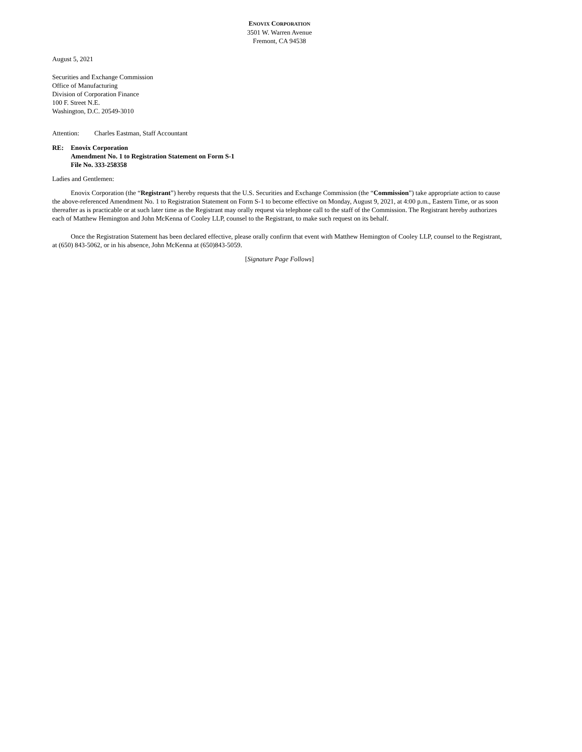ENOVIX CORPORATION
3501 W. Warren Avenue
Fremont, CA 94538
August 5, 2021
Securities and Exchange Commission
Office of Manufacturing
Division of Corporation Finance
100 F. Street N.E.
Washington, D.C. 20549-3010
Attention: Charles Eastman, Staff Accountant
RE: Enovix Corporation
Amendment No. 1 to Registration Statement on Form S-1
File No. 333-258358
Ladies and Gentlemen:
Enovix Corporation (the “Registrant”) hereby requests that the U.S. Securities and Exchange Commission (the “Commission”) take appropriate action to cause the above-referenced Amendment No. 1 to Registration Statement on Form S-1 to become effective on Monday, August 9, 2021, at 4:00 p.m., Eastern Time, or as soon thereafter as is practicable or at such later time as the Registrant may orally request via telephone call to the staff of the Commission. The Registrant hereby authorizes each of Matthew Hemington and John McKenna of Cooley LLP, counsel to the Registrant, to make such request on its behalf.
Once the Registration Statement has been declared effective, please orally confirm that event with Matthew Hemington of Cooley LLP, counsel to the Registrant, at (650) 843-5062, or in his absence, John McKenna at (650)843-5059.
[Signature Page Follows]